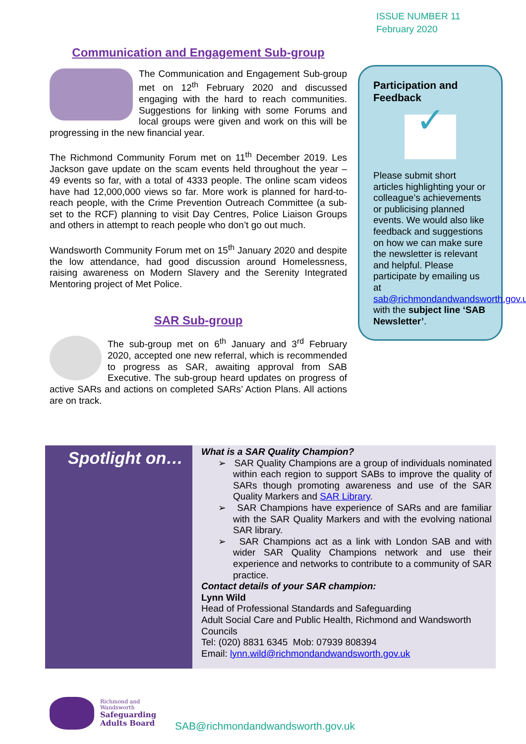ISSUE NUMBER 11
February 2020
Communication and Engagement Sub-group
The Communication and Engagement Sub-group met on 12<sup>th</sup> February 2020 and discussed engaging with the hard to reach communities. Suggestions for linking with some Forums and local groups were given and work on this will be progressing in the new financial year.
The Richmond Community Forum met on 11<sup>th</sup> December 2019. Les Jackson gave update on the scam events held throughout the year – 49 events so far, with a total of 4333 people. The online scam videos have had 12,000,000 views so far. More work is planned for hard-to-reach people, with the Crime Prevention Outreach Committee (a sub-set to the RCF) planning to visit Day Centres, Police Liaison Groups and others in attempt to reach people who don’t go out much.
Wandsworth Community Forum met on 15<sup>th</sup> January 2020 and despite the low attendance, had good discussion around Homelessness, raising awareness on Modern Slavery and the Serenity Integrated Mentoring project of Met Police.
SAR Sub-group
The sub-group met on 6<sup>th</sup> January and 3<sup>rd</sup> February 2020, accepted one new referral, which is recommended to progress as SAR, awaiting approval from SAB Executive. The sub-group heard updates on progress of active SARs and actions on completed SARs’ Action Plans. All actions are on track.
Participation and Feedback
✓
Please submit short articles highlighting your or colleague’s achievements or publicising planned events. We would also like feedback and suggestions on how we can make sure the newsletter is relevant and helpful. Please participate by emailing us at sab@richmondandwandsworth.gov.uk with the subject line ‘SAB Newsletter’.
Spotlight on…
What is a SAR Quality Champion?
➢ SAR Quality Champions are a group of individuals nominated within each region to support SABs to improve the quality of SARs though promoting awareness and use of the SAR Quality Markers and SAR Library.
➢ SAR Champions have experience of SARs and are familiar with the SAR Quality Markers and with the evolving national SAR library.
➢ SAR Champions act as a link with London SAB and with wider SAR Quality Champions network and use their experience and networks to contribute to a community of SAR practice.
Contact details of your SAR champion:
Lynn Wild
Head of Professional Standards and Safeguarding
Adult Social Care and Public Health, Richmond and Wandsworth Councils
Tel: (020) 8831 6345 Mob: 07939 808394
Email: lynn.wild@richmondandwandsworth.gov.uk
Richmond and
Wandsworth
Safeguarding
Adults Board
SAB@richmondandwandsworth.gov.uk